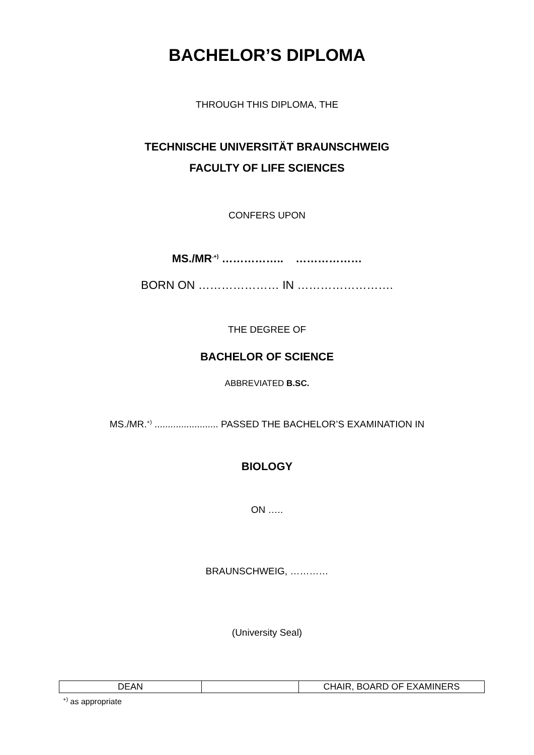BACHELOR’S DIPLOMA
THROUGH THIS DIPLOMA, THE
TECHNISCHE UNIVERSITÄT BRAUNSCHWEIG
FACULTY OF LIFE SCIENCES
CONFERS UPON
MS./MR<sup>.+)</sup> …………….. ………………
BORN ON ………………… IN …………………….
THE DEGREE OF
BACHELOR OF SCIENCE
ABBREVIATED B.SC.
MS./MR.<sup>+)</sup> ........................ PASSED THE BACHELOR’S EXAMINATION IN
BIOLOGY
ON …..
BRAUNSCHWEIG, …………
(University Seal)
| DEAN | | CHAIR, BOARD OF EXAMINERS |
<sup>+)</sup> as appropriate